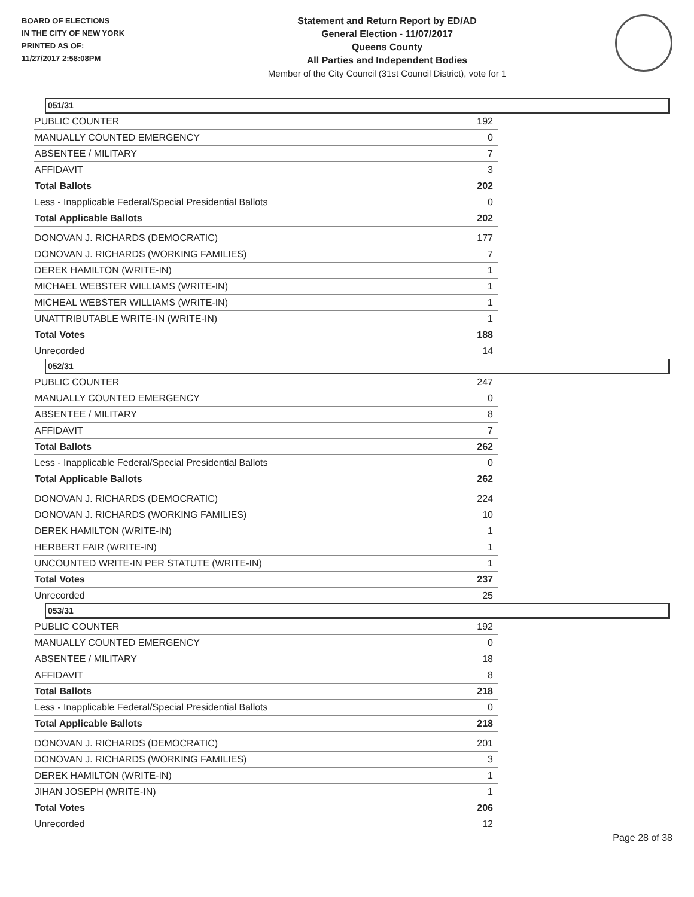BOARD OF ELECTIONS
IN THE CITY OF NEW YORK
PRINTED AS OF:
11/27/2017 2:58:08PM
Statement and Return Report by ED/AD
General Election - 11/07/2017
Queens County
All Parties and Independent Bodies
Member of the City Council (31st Council District), vote for 1
051/31
| PUBLIC COUNTER | 192 |
| MANUALLY COUNTED EMERGENCY | 0 |
| ABSENTEE / MILITARY | 7 |
| AFFIDAVIT | 3 |
| Total Ballots | 202 |
| Less - Inapplicable Federal/Special Presidential Ballots | 0 |
| Total Applicable Ballots | 202 |
| DONOVAN J. RICHARDS (DEMOCRATIC) | 177 |
| DONOVAN J. RICHARDS (WORKING FAMILIES) | 7 |
| DEREK HAMILTON (WRITE-IN) | 1 |
| MICHAEL WEBSTER WILLIAMS (WRITE-IN) | 1 |
| MICHEAL WEBSTER WILLIAMS (WRITE-IN) | 1 |
| UNATTRIBUTABLE WRITE-IN (WRITE-IN) | 1 |
| Total Votes | 188 |
| Unrecorded | 14 |
052/31
| PUBLIC COUNTER | 247 |
| MANUALLY COUNTED EMERGENCY | 0 |
| ABSENTEE / MILITARY | 8 |
| AFFIDAVIT | 7 |
| Total Ballots | 262 |
| Less - Inapplicable Federal/Special Presidential Ballots | 0 |
| Total Applicable Ballots | 262 |
| DONOVAN J. RICHARDS (DEMOCRATIC) | 224 |
| DONOVAN J. RICHARDS (WORKING FAMILIES) | 10 |
| DEREK HAMILTON (WRITE-IN) | 1 |
| HERBERT FAIR (WRITE-IN) | 1 |
| UNCOUNTED WRITE-IN PER STATUTE (WRITE-IN) | 1 |
| Total Votes | 237 |
| Unrecorded | 25 |
053/31
| PUBLIC COUNTER | 192 |
| MANUALLY COUNTED EMERGENCY | 0 |
| ABSENTEE / MILITARY | 18 |
| AFFIDAVIT | 8 |
| Total Ballots | 218 |
| Less - Inapplicable Federal/Special Presidential Ballots | 0 |
| Total Applicable Ballots | 218 |
| DONOVAN J. RICHARDS (DEMOCRATIC) | 201 |
| DONOVAN J. RICHARDS (WORKING FAMILIES) | 3 |
| DEREK HAMILTON (WRITE-IN) | 1 |
| JIHAN JOSEPH (WRITE-IN) | 1 |
| Total Votes | 206 |
| Unrecorded | 12 |
Page 28 of 38